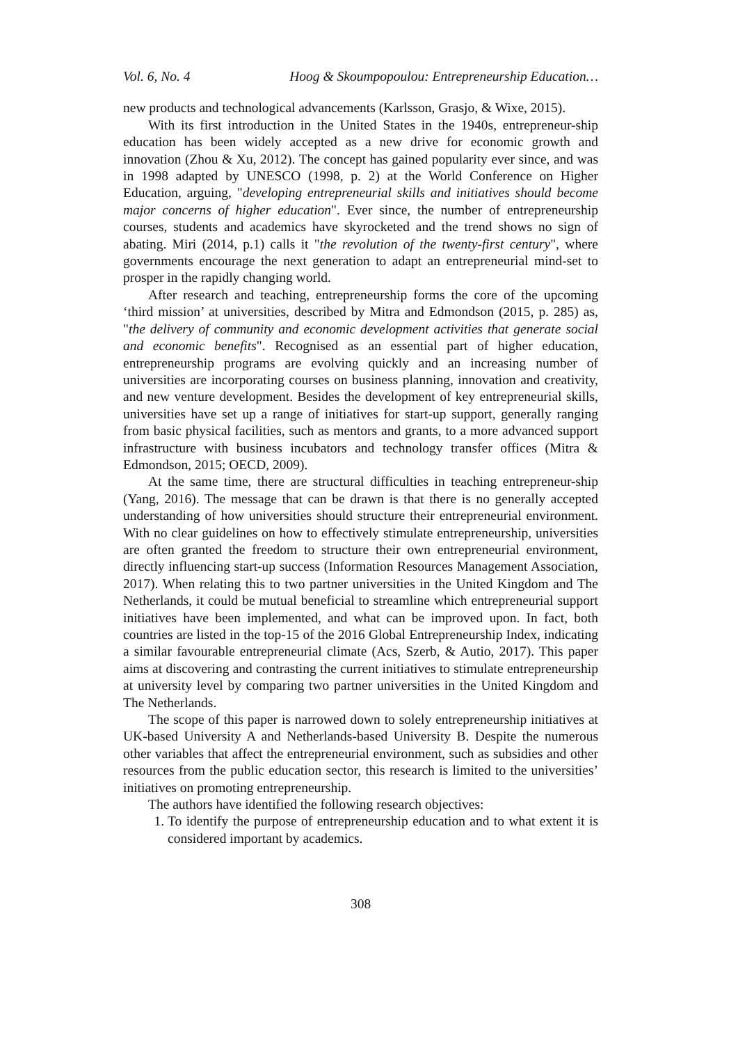Vol. 6, No. 4 Hoog & Skoumpopoulou: Entrepreneurship Education…
new products and technological advancements (Karlsson, Grasjo, & Wixe, 2015).
With its first introduction in the United States in the 1940s, entrepreneur-ship education has been widely accepted as a new drive for economic growth and innovation (Zhou & Xu, 2012). The concept has gained popularity ever since, and was in 1998 adapted by UNESCO (1998, p. 2) at the World Conference on Higher Education, arguing, "developing entrepreneurial skills and initiatives should become major concerns of higher education". Ever since, the number of entrepreneurship courses, students and academics have skyrocketed and the trend shows no sign of abating. Miri (2014, p.1) calls it "the revolution of the twenty-first century", where governments encourage the next generation to adapt an entrepreneurial mind-set to prosper in the rapidly changing world.
After research and teaching, entrepreneurship forms the core of the upcoming ‘third mission’ at universities, described by Mitra and Edmondson (2015, p. 285) as, "the delivery of community and economic development activities that generate social and economic benefits". Recognised as an essential part of higher education, entrepreneurship programs are evolving quickly and an increasing number of universities are incorporating courses on business planning, innovation and creativity, and new venture development. Besides the development of key entrepreneurial skills, universities have set up a range of initiatives for start-up support, generally ranging from basic physical facilities, such as mentors and grants, to a more advanced support infrastructure with business incubators and technology transfer offices (Mitra & Edmondson, 2015; OECD, 2009).
At the same time, there are structural difficulties in teaching entrepreneur-ship (Yang, 2016). The message that can be drawn is that there is no generally accepted understanding of how universities should structure their entrepreneurial environment. With no clear guidelines on how to effectively stimulate entrepreneurship, universities are often granted the freedom to structure their own entrepreneurial environment, directly influencing start-up success (Information Resources Management Association, 2017). When relating this to two partner universities in the United Kingdom and The Netherlands, it could be mutual beneficial to streamline which entrepreneurial support initiatives have been implemented, and what can be improved upon. In fact, both countries are listed in the top-15 of the 2016 Global Entrepreneurship Index, indicating a similar favourable entrepreneurial climate (Acs, Szerb, & Autio, 2017). This paper aims at discovering and contrasting the current initiatives to stimulate entrepreneurship at university level by comparing two partner universities in the United Kingdom and The Netherlands.
The scope of this paper is narrowed down to solely entrepreneurship initiatives at UK-based University A and Netherlands-based University B. Despite the numerous other variables that affect the entrepreneurial environment, such as subsidies and other resources from the public education sector, this research is limited to the universities’ initiatives on promoting entrepreneurship.
The authors have identified the following research objectives:
1. To identify the purpose of entrepreneurship education and to what extent it is considered important by academics.
308